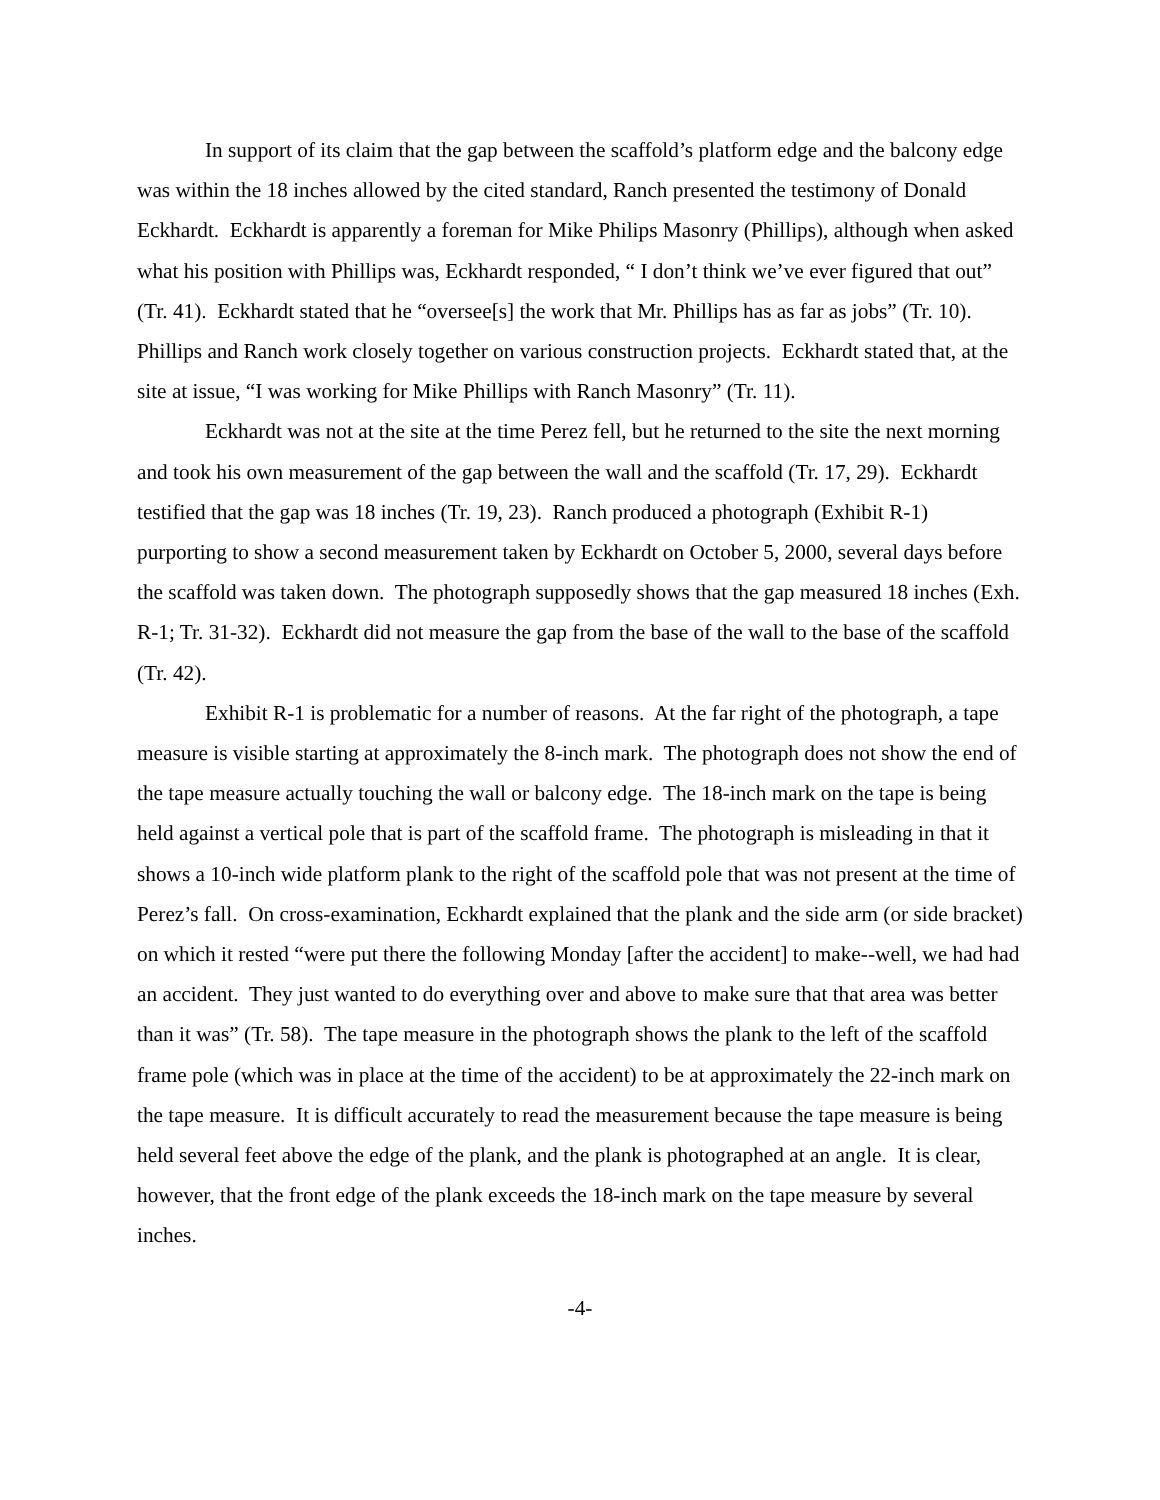In support of its claim that the gap between the scaffold’s platform edge and the balcony edge was within the 18 inches allowed by the cited standard, Ranch presented the testimony of Donald Eckhardt. Eckhardt is apparently a foreman for Mike Philips Masonry (Phillips), although when asked what his position with Phillips was, Eckhardt responded, “ I don’t think we’ve ever figured that out” (Tr. 41). Eckhardt stated that he “oversee[s] the work that Mr. Phillips has as far as jobs” (Tr. 10). Phillips and Ranch work closely together on various construction projects. Eckhardt stated that, at the site at issue, “I was working for Mike Phillips with Ranch Masonry” (Tr. 11).
Eckhardt was not at the site at the time Perez fell, but he returned to the site the next morning and took his own measurement of the gap between the wall and the scaffold (Tr. 17, 29). Eckhardt testified that the gap was 18 inches (Tr. 19, 23). Ranch produced a photograph (Exhibit R-1) purporting to show a second measurement taken by Eckhardt on October 5, 2000, several days before the scaffold was taken down. The photograph supposedly shows that the gap measured 18 inches (Exh. R-1; Tr. 31-32). Eckhardt did not measure the gap from the base of the wall to the base of the scaffold (Tr. 42).
Exhibit R-1 is problematic for a number of reasons. At the far right of the photograph, a tape measure is visible starting at approximately the 8-inch mark. The photograph does not show the end of the tape measure actually touching the wall or balcony edge. The 18-inch mark on the tape is being held against a vertical pole that is part of the scaffold frame. The photograph is misleading in that it shows a 10-inch wide platform plank to the right of the scaffold pole that was not present at the time of Perez’s fall. On cross-examination, Eckhardt explained that the plank and the side arm (or side bracket) on which it rested “were put there the following Monday [after the accident] to make--well, we had had an accident. They just wanted to do everything over and above to make sure that that area was better than it was” (Tr. 58). The tape measure in the photograph shows the plank to the left of the scaffold frame pole (which was in place at the time of the accident) to be at approximately the 22-inch mark on the tape measure. It is difficult accurately to read the measurement because the tape measure is being held several feet above the edge of the plank, and the plank is photographed at an angle. It is clear, however, that the front edge of the plank exceeds the 18-inch mark on the tape measure by several inches.
-4-